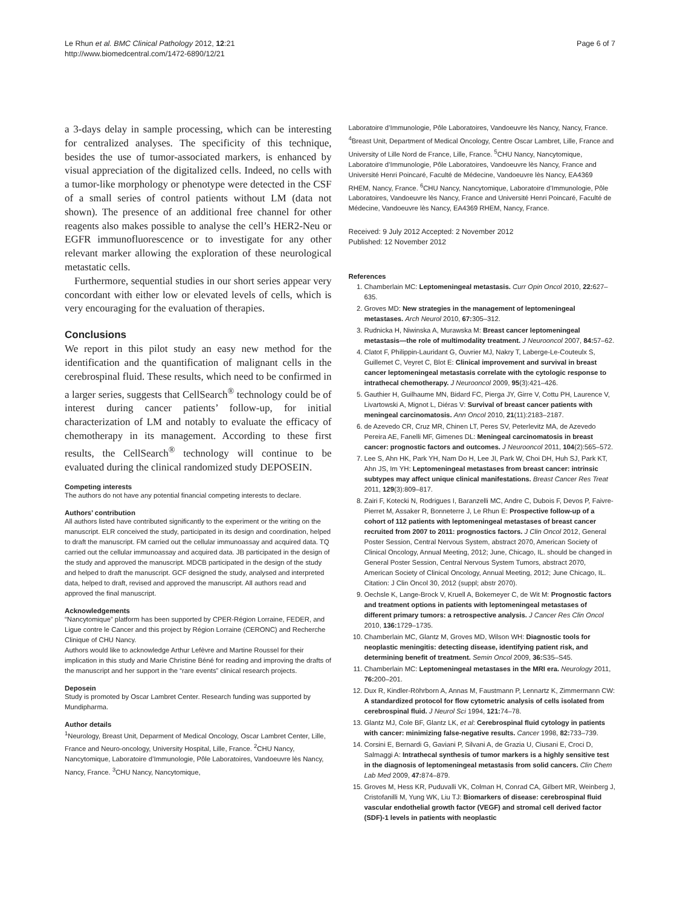Le Rhun et al. BMC Clinical Pathology 2012, 12:21
http://www.biomedcentral.com/1472-6890/12/21
Page 6 of 7
a 3-days delay in sample processing, which can be interesting for centralized analyses. The specificity of this technique, besides the use of tumor-associated markers, is enhanced by visual appreciation of the digitalized cells. Indeed, no cells with a tumor-like morphology or phenotype were detected in the CSF of a small series of control patients without LM (data not shown). The presence of an additional free channel for other reagents also makes possible to analyse the cell’s HER2-Neu or EGFR immunofluorescence or to investigate for any other relevant marker allowing the exploration of these neurological metastatic cells.
Furthermore, sequential studies in our short series appear very concordant with either low or elevated levels of cells, which is very encouraging for the evaluation of therapies.
Conclusions
We report in this pilot study an easy new method for the identification and the quantification of malignant cells in the cerebrospinal fluid. These results, which need to be confirmed in a larger series, suggests that CellSearch<sup>®</sup> technology could be of interest during cancer patients’ follow-up, for initial characterization of LM and notably to evaluate the efficacy of chemotherapy in its management. According to these first results, the CellSearch<sup>®</sup> technology will continue to be evaluated during the clinical randomized study DEPOSEIN.
Competing interests
The authors do not have any potential financial competing interests to declare.
Authors’ contribution
All authors listed have contributed significantly to the experiment or the writing on the manuscript. ELR conceived the study, participated in its design and coordination, helped to draft the manuscript. FM carried out the cellular immunoassay and acquired data. TQ carried out the cellular immunoassay and acquired data. JB participated in the design of the study and approved the manuscript. MDCB participated in the design of the study and helped to draft the manuscript. GCF designed the study, analysed and interpreted data, helped to draft, revised and approved the manuscript. All authors read and approved the final manuscript.
Acknowledgements
“Nancytomique” platform has been supported by CPER-Région Lorraine, FEDER, and Ligue contre le Cancer and this project by Région Lorraine (CERONC) and Recherche Clinique of CHU Nancy.
Authors would like to acknowledge Arthur Lefèvre and Martine Roussel for their implication in this study and Marie Christine Béné for reading and improving the drafts of the manuscript and her support in the “rare events” clinical research projects.
Deposein
Study is promoted by Oscar Lambret Center. Research funding was supported by Mundipharma.
Author details
<sup>1</sup> Neurology, Breast Unit, Deparment of Medical Oncology, Oscar Lambret Center, Lille, France and Neuro-oncology, University Hospital, Lille, France. <sup>2</sup>CHU Nancy, Nancytomique, Laboratoire d’Immunologie, Pôle Laboratoires, Vandoeuvre lès Nancy, Nancy, France. <sup>3</sup>CHU Nancy, Nancytomique,
Laboratoire d’Immunologie, Pôle Laboratoires, Vandoeuvre lès Nancy, Nancy, France. <sup>4</sup>Breast Unit, Department of Medical Oncology, Centre Oscar Lambret, Lille, France and University of Lille Nord de France, Lille, France. <sup>5</sup>CHU Nancy, Nancytomique, Laboratoire d’Immunologie, Pôle Laboratoires, Vandoeuvre lès Nancy, France and Université Henri Poincaré, Faculté de Médecine, Vandoeuvre lès Nancy, EA4369 RHEM, Nancy, France. <sup>6</sup>CHU Nancy, Nancytomique, Laboratoire d’Immunologie, Pôle Laboratoires, Vandoeuvre lès Nancy, France and Université Henri Poincaré, Faculté de Médecine, Vandoeuvre lès Nancy, EA4369 RHEM, Nancy, France.
Received: 9 July 2012 Accepted: 2 November 2012
Published: 12 November 2012
References
1. Chamberlain MC: Leptomeningeal metastasis. Curr Opin Oncol 2010, 22: 627–635.
2. Groves MD: New strategies in the management of leptomeningeal metastases. Arch Neurol 2010, 67: 305–312.
3. Rudnicka H, Niwinska A, Murawska M: Breast cancer leptomeningeal metastasis—the role of multimodality treatment. J Neurooncol 2007, 84: 57–62.
4. Clatot F, Philippin-Lauridant G, Ouvrier MJ, Nakry T, Laberge-Le-Couteulx S, Guillemet C, Veyret C, Blot E: Clinical improvement and survival in breast cancer leptomeningeal metastasis correlate with the cytologic response to intrathecal chemotherapy. J Neurooncol 2009, 95(3):421–426.
5. Gauthier H, Guilhaume MN, Bidard FC, Pierga JY, Girre V, Cottu PH, Laurence V, Livartowski A, Mignot L, Diéras V: Survival of breast cancer patients with meningeal carcinomatosis. Ann Oncol 2010, 21(11):2183–2187.
6. de Azevedo CR, Cruz MR, Chinen LT, Peres SV, Peterlevitz MA, de Azevedo Pereira AE, Fanelli MF, Gimenes DL: Meningeal carcinomatosis in breast cancer: prognostic factors and outcomes. J Neurooncol 2011, 104(2):565–572.
7. Lee S, Ahn HK, Park YH, Nam Do H, Lee JI, Park W, Choi DH, Huh SJ, Park KT, Ahn JS, Im YH: Leptomeningeal metastases from breast cancer: intrinsic subtypes may affect unique clinical manifestations. Breast Cancer Res Treat 2011, 129(3):809–817.
8. Zairi F, Kotecki N, Rodrigues I, Baranzelli MC, Andre C, Dubois F, Devos P, Faivre-Pierret M, Assaker R, Bonneterre J, Le Rhun E: Prospective follow-up of a cohort of 112 patients with leptomeningeal metastases of breast cancer recruited from 2007 to 2011: prognostics factors. J Clin Oncol 2012, General Poster Session, Central Nervous System, abstract 2070, American Society of Clinical Oncology, Annual Meeting, 2012; June, Chicago, IL. should be changed in General Poster Session, Central Nervous System Tumors, abstract 2070, American Society of Clinical Oncology, Annual Meeting, 2012; June Chicago, IL. Citation: J Clin Oncol 30, 2012 (suppl; abstr 2070).
9. Oechsle K, Lange-Brock V, Kruell A, Bokemeyer C, de Wit M: Prognostic factors and treatment options in patients with leptomeningeal metastases of different primary tumors: a retrospective analysis. J Cancer Res Clin Oncol 2010, 136: 1729–1735.
10. Chamberlain MC, Glantz M, Groves MD, Wilson WH: Diagnostic tools for neoplastic meningitis: detecting disease, identifying patient risk, and determining benefit of treatment. Semin Oncol 2009, 36: S35–S45.
11. Chamberlain MC: Leptomeningeal metastases in the MRI era. Neurology 2011, 76: 200–201.
12. Dux R, Kindler-Röhrborn A, Annas M, Faustmann P, Lennartz K, Zimmermann CW: A standardized protocol for flow cytometric analysis of cells isolated from cerebrospinal fluid. J Neurol Sci 1994, 121: 74–78.
13. Glantz MJ, Cole BF, Glantz LK, et al: Cerebrospinal fluid cytology in patients with cancer: minimizing false-negative results. Cancer 1998, 82: 733–739.
14. Corsini E, Bernardi G, Gaviani P, Silvani A, de Grazia U, Ciusani E, Croci D, Salmaggi A: Intrathecal synthesis of tumor markers is a highly sensitive test in the diagnosis of leptomeningeal metastasis from solid cancers. Clin Chem Lab Med 2009, 47: 874–879.
15. Groves M, Hess KR, Puduvalli VK, Colman H, Conrad CA, Gilbert MR, Weinberg J, Cristofanilli M, Yung WK, Liu TJ: Biomarkers of disease: cerebrospinal fluid vascular endothelial growth factor (VEGF) and stromal cell derived factor (SDF)-1 levels in patients with neoplastic